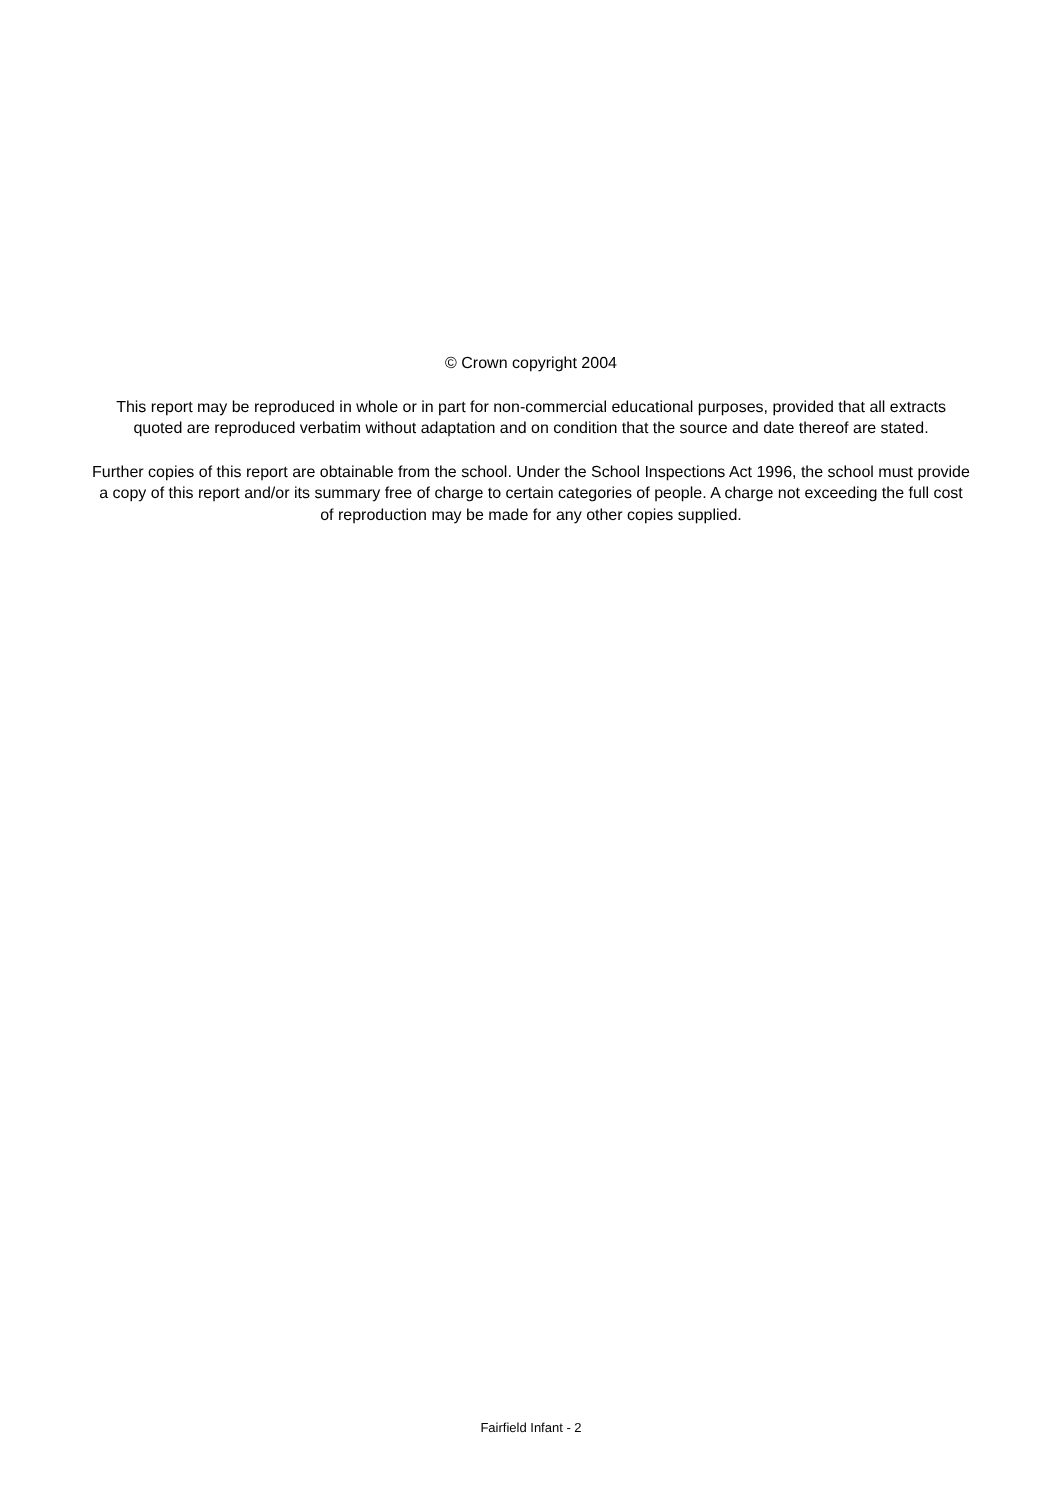© Crown copyright 2004
This report may be reproduced in whole or in part for non-commercial educational purposes, provided that all extracts quoted are reproduced verbatim without adaptation and on condition that the source and date thereof are stated.
Further copies of this report are obtainable from the school. Under the School Inspections Act 1996, the school must provide a copy of this report and/or its summary free of charge to certain categories of people. A charge not exceeding the full cost of reproduction may be made for any other copies supplied.
Fairfield Infant - 2